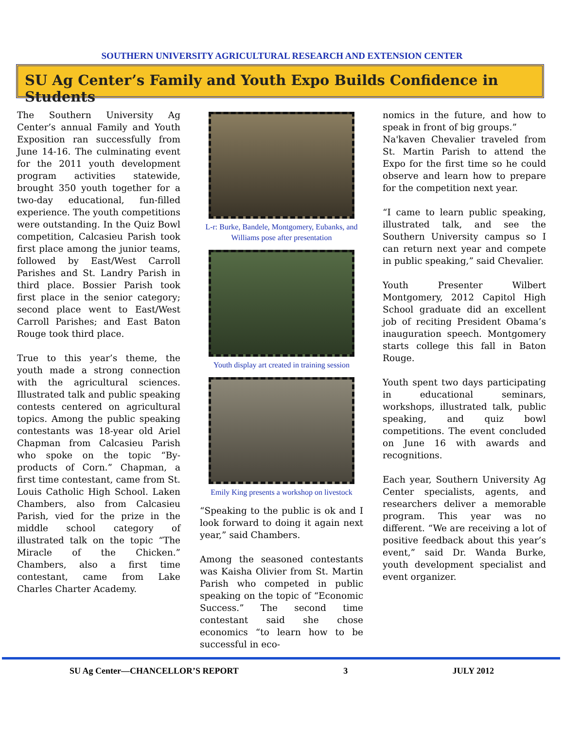SOUTHERN UNIVERSITY AGRICULTURAL RESEARCH AND EXTENSION CENTER
SU Ag Center’s Family and Youth Expo Builds Confidence in Students
The Southern University Ag Center’s annual Family and Youth Exposition ran successfully from June 14-16. The culminating event for the 2011 youth development program activities statewide, brought 350 youth together for a two-day educational, fun-filled experience. The youth competitions were outstanding. In the Quiz Bowl competition, Calcasieu Parish took first place among the junior teams, followed by East/West Carroll Parishes and St. Landry Parish in third place. Bossier Parish took first place in the senior category; second place went to East/West Carroll Parishes; and East Baton Rouge took third place.
True to this year’s theme, the youth made a strong connection with the agricultural sciences. Illustrated talk and public speaking contests centered on agricultural topics. Among the public speaking contestants was 18-year old Ariel Chapman from Calcasieu Parish who spoke on the topic “By-products of Corn.” Chapman, a first time contestant, came from St. Louis Catholic High School. Laken Chambers, also from Calcasieu Parish, vied for the prize in the middle school category of illustrated talk on the topic “The Miracle of the Chicken.” Chambers, also a first time contestant, came from Lake Charles Charter Academy.
L-r: Burke, Bandele, Montgomery, Eubanks, and Williams pose after presentation
Youth display art created in training session
Emily King presents a workshop on livestock
“Speaking to the public is ok and I look forward to doing it again next year,” said Chambers.
Among the seasoned contestants was Kaisha Olivier from St. Martin Parish who competed in public speaking on the topic of “Economic Success.” The second time contestant said she chose economics “to learn how to be successful in eco-
nomics in the future, and how to speak in front of big groups.”
Na'kaven Chevalier traveled from St. Martin Parish to attend the Expo for the first time so he could observe and learn how to prepare for the competition next year.
“I came to learn public speaking, illustrated talk, and see the Southern University campus so I can return next year and compete in public speaking,” said Chevalier.
Youth Presenter Wilbert Montgomery, 2012 Capitol High School graduate did an excellent job of reciting President Obama’s inauguration speech. Montgomery starts college this fall in Baton Rouge.
Youth spent two days participating in educational seminars, workshops, illustrated talk, public speaking, and quiz bowl competitions. The event concluded on June 16 with awards and recognitions.
Each year, Southern University Ag Center specialists, agents, and researchers deliver a memorable program. This year was no different. “We are receiving a lot of positive feedback about this year’s event,” said Dr. Wanda Burke, youth development specialist and event organizer.
SU Ag Center—CHANCELLOR’S REPORT 3 JULY 2012